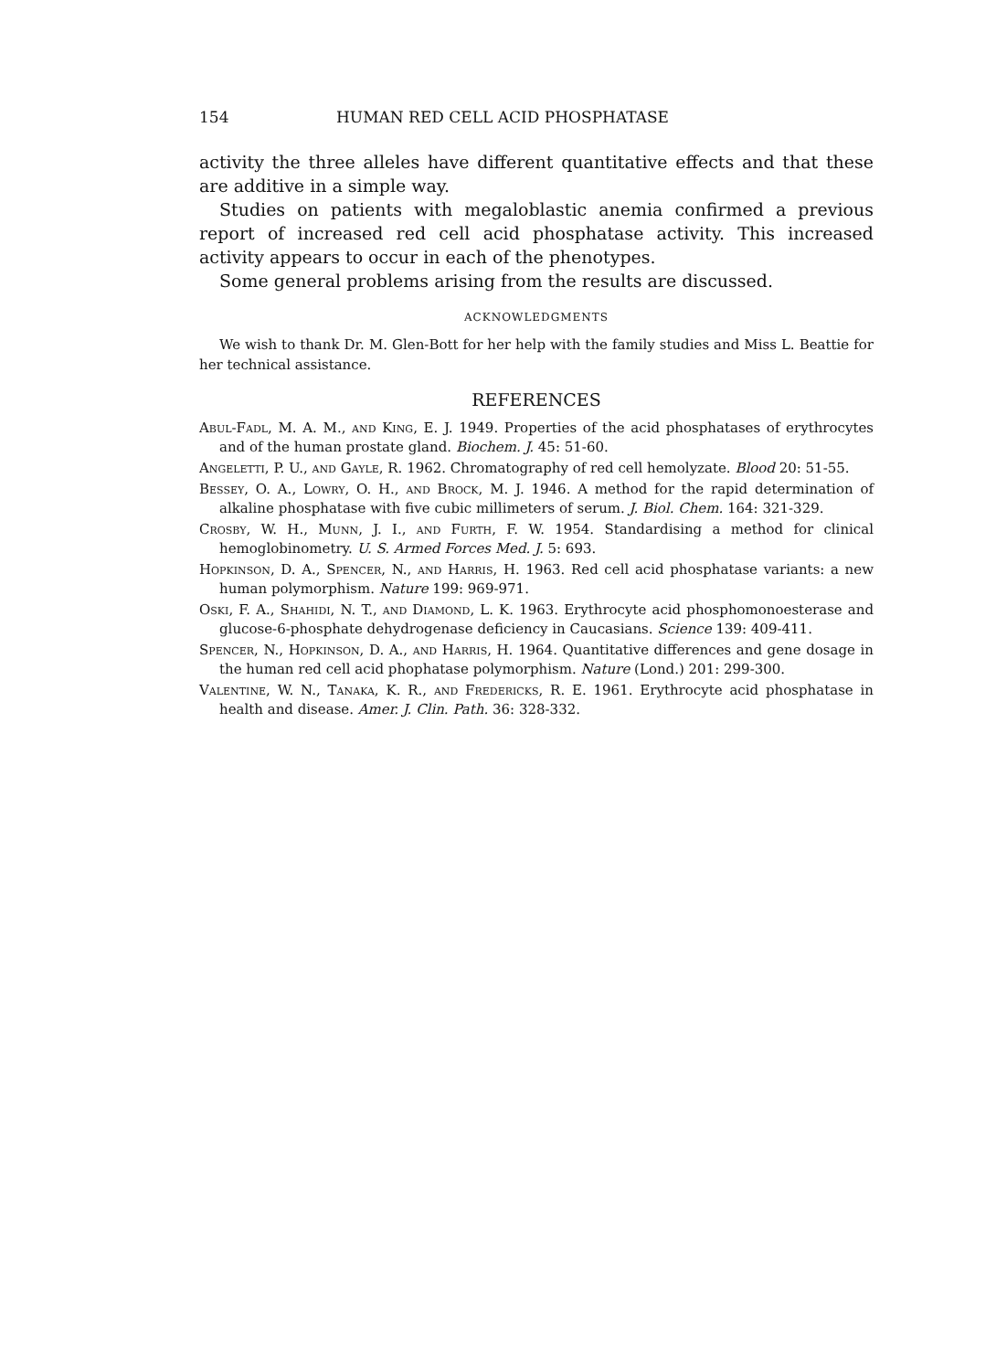154 HUMAN RED CELL ACID PHOSPHATASE
activity the three alleles have different quantitative effects and that these are additive in a simple way.
Studies on patients with megaloblastic anemia confirmed a previous report of increased red cell acid phosphatase activity. This increased activity appears to occur in each of the phenotypes.
Some general problems arising from the results are discussed.
ACKNOWLEDGMENTS
We wish to thank Dr. M. Glen-Bott for her help with the family studies and Miss L. Beattie for her technical assistance.
REFERENCES
Abul-Fadl, M. A. M., and King, E. J. 1949. Properties of the acid phosphatases of erythrocytes and of the human prostate gland. Biochem. J. 45: 51-60.
Angeletti, P. U., and Gayle, R. 1962. Chromatography of red cell hemolyzate. Blood 20: 51-55.
Bessey, O. A., Lowry, O. H., and Brock, M. J. 1946. A method for the rapid determination of alkaline phosphatase with five cubic millimeters of serum. J. Biol. Chem. 164: 321-329.
Crosby, W. H., Munn, J. I., and Furth, F. W. 1954. Standardising a method for clinical hemoglobinometry. U. S. Armed Forces Med. J. 5: 693.
Hopkinson, D. A., Spencer, N., and Harris, H. 1963. Red cell acid phosphatase variants: a new human polymorphism. Nature 199: 969-971.
Oski, F. A., Shahidi, N. T., and Diamond, L. K. 1963. Erythrocyte acid phosphomonoesterase and glucose-6-phosphate dehydrogenase deficiency in Caucasians. Science 139: 409-411.
Spencer, N., Hopkinson, D. A., and Harris, H. 1964. Quantitative differences and gene dosage in the human red cell acid phophatase polymorphism. Nature (Lond.) 201: 299-300.
Valentine, W. N., Tanaka, K. R., and Fredericks, R. E. 1961. Erythrocyte acid phosphatase in health and disease. Amer. J. Clin. Path. 36: 328-332.